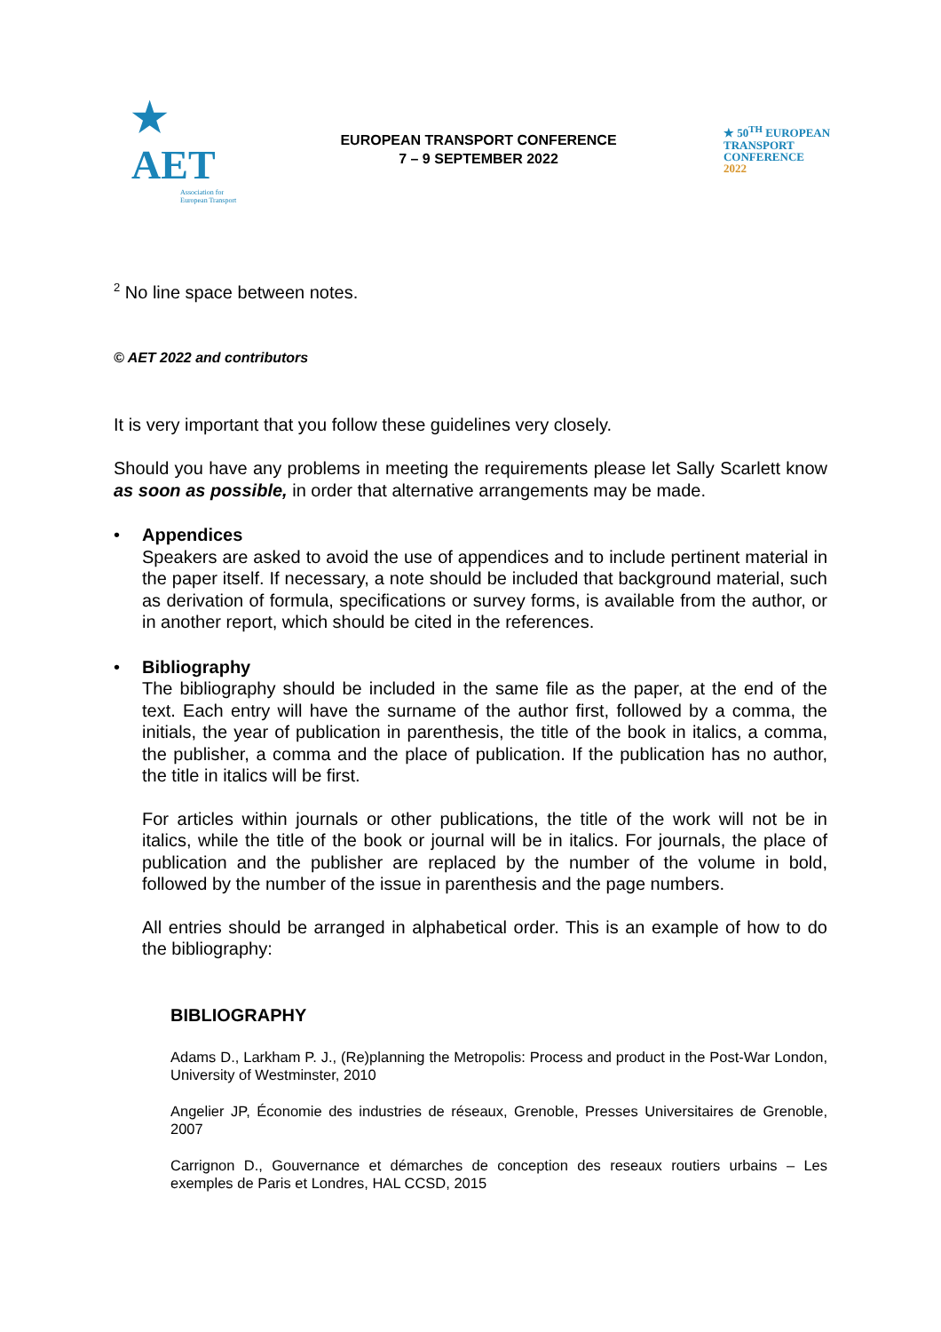★ AET
Association for European Transport
EUROPEAN TRANSPORT CONFERENCE
7 – 9 SEPTEMBER 2022
★ 50<sup>TH</sup> EUROPEAN
TRANSPORT
CONFERENCE
2022
<sup>2</sup> No line space between notes.
© AET 2022 and contributors
It is very important that you follow these guidelines very closely.
Should you have any problems in meeting the requirements please let Sally Scarlett know as soon as possible, in order that alternative arrangements may be made.
• Appendices
Speakers are asked to avoid the use of appendices and to include pertinent material in the paper itself. If necessary, a note should be included that background material, such as derivation of formula, specifications or survey forms, is available from the author, or in another report, which should be cited in the references.
• Bibliography
The bibliography should be included in the same file as the paper, at the end of the text. Each entry will have the surname of the author first, followed by a comma, the initials, the year of publication in parenthesis, the title of the book in italics, a comma, the publisher, a comma and the place of publication. If the publication has no author, the title in italics will be first.
For articles within journals or other publications, the title of the work will not be in italics, while the title of the book or journal will be in italics. For journals, the place of publication and the publisher are replaced by the number of the volume in bold, followed by the number of the issue in parenthesis and the page numbers.
All entries should be arranged in alphabetical order. This is an example of how to do the bibliography:
BIBLIOGRAPHY
Adams D., Larkham P. J., (Re)planning the Metropolis: Process and product in the Post-War London, University of Westminster, 2010
Angelier JP, Économie des industries de réseaux, Grenoble, Presses Universitaires de Grenoble, 2007
Carrignon D., Gouvernance et démarches de conception des reseaux routiers urbains – Les exemples de Paris et Londres, HAL CCSD, 2015